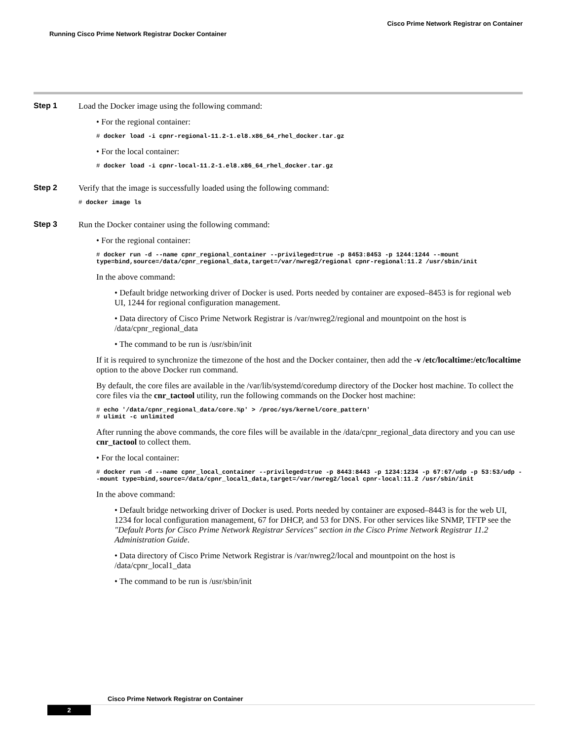Cisco Prime Network Registrar on Container
Running Cisco Prime Network Registrar Docker Container
Step 1 Load the Docker image using the following command:
• For the regional container:
# docker load -i cpnr-regional-11.2-1.el8.x86_64_rhel_docker.tar.gz
• For the local container:
# docker load -i cpnr-local-11.2-1.el8.x86_64_rhel_docker.tar.gz
Step 2 Verify that the image is successfully loaded using the following command:
# docker image ls
Step 3 Run the Docker container using the following command:
• For the regional container:
# docker run -d --name cpnr_regional_container --privileged=true -p 8453:8453 -p 1244:1244 --mount type=bind,source=/data/cpnr_regional_data,target=/var/nwreg2/regional cpnr-regional:11.2 /usr/sbin/init
In the above command:
• Default bridge networking driver of Docker is used. Ports needed by container are exposed–8453 is for regional web UI, 1244 for regional configuration management.
• Data directory of Cisco Prime Network Registrar is /var/nwreg2/regional and mountpoint on the host is /data/cpnr_regional_data
• The command to be run is /usr/sbin/init
If it is required to synchronize the timezone of the host and the Docker container, then add the -v /etc/localtime:/etc/localtime option to the above Docker run command.
By default, the core files are available in the /var/lib/systemd/coredump directory of the Docker host machine. To collect the core files via the cnr_tactool utility, run the following commands on the Docker host machine:
# echo '/data/cpnr_regional_data/core.%p' > /proc/sys/kernel/core_pattern'
# ulimit -c unlimited
After running the above commands, the core files will be available in the /data/cpnr_regional_data directory and you can use cnr_tactool to collect them.
• For the local container:
# docker run -d --name cpnr_local_container --privileged=true -p 8443:8443 -p 1234:1234 -p 67:67/udp -p 53:53/udp --mount type=bind,source=/data/cpnr_local1_data,target=/var/nwreg2/local cpnr-local:11.2 /usr/sbin/init
In the above command:
• Default bridge networking driver of Docker is used. Ports needed by container are exposed–8443 is for the web UI, 1234 for local configuration management, 67 for DHCP, and 53 for DNS. For other services like SNMP, TFTP see the "Default Ports for Cisco Prime Network Registrar Services" section in the Cisco Prime Network Registrar 11.2 Administration Guide.
• Data directory of Cisco Prime Network Registrar is /var/nwreg2/local and mountpoint on the host is /data/cpnr_local1_data
• The command to be run is /usr/sbin/init
Cisco Prime Network Registrar on Container
2